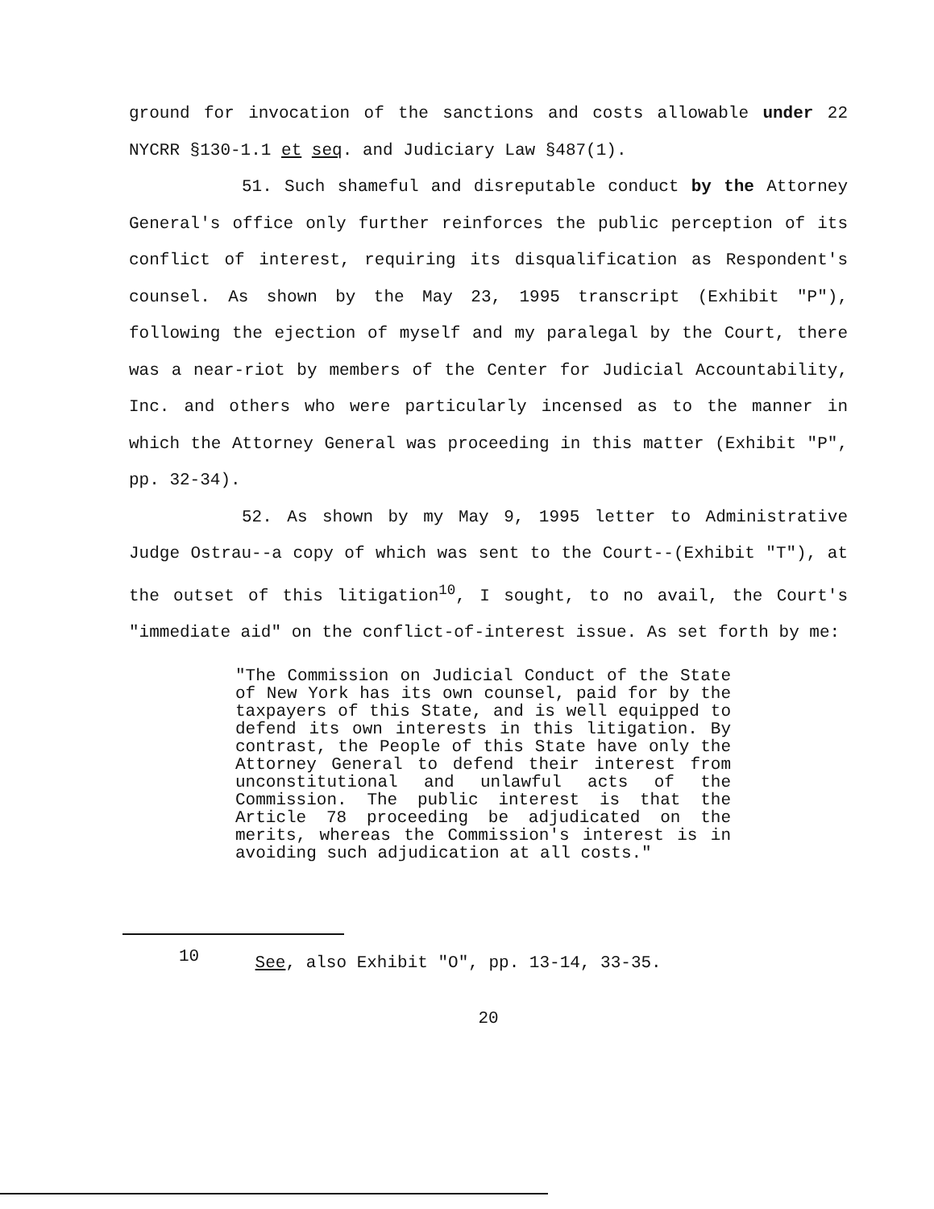ground for invocation of the sanctions and costs allowable under 22 NYCRR §130-1.1 et seq. and Judiciary Law §487(1).
51. Such shameful and disreputable conduct by the Attorney General's office only further reinforces the public perception of its conflict of interest, requiring its disqualification as Respondent's counsel. As shown by the May 23, 1995 transcript (Exhibit "P"), following the ejection of myself and my paralegal by the Court, there was a near-riot by members of the Center for Judicial Accountability, Inc. and others who were particularly incensed as to the manner in which the Attorney General was proceeding in this matter (Exhibit "P", pp. 32-34).
52. As shown by my May 9, 1995 letter to Administrative Judge Ostrau--a copy of which was sent to the Court--(Exhibit "T"), at the outset of this litigation<sup>10</sup>, I sought, to no avail, the Court's "immediate aid" on the conflict-of-interest issue. As set forth by me:
"The Commission on Judicial Conduct of the State of New York has its own counsel, paid for by the taxpayers of this State, and is well equipped to defend its own interests in this litigation. By contrast, the People of this State have only the Attorney General to defend their interest from unconstitutional and unlawful acts of the Commission. The public interest is that the Article 78 proceeding be adjudicated on the merits, whereas the Commission's interest is in avoiding such adjudication at all costs."
10 See, also Exhibit "O", pp. 13-14, 33-35.
20